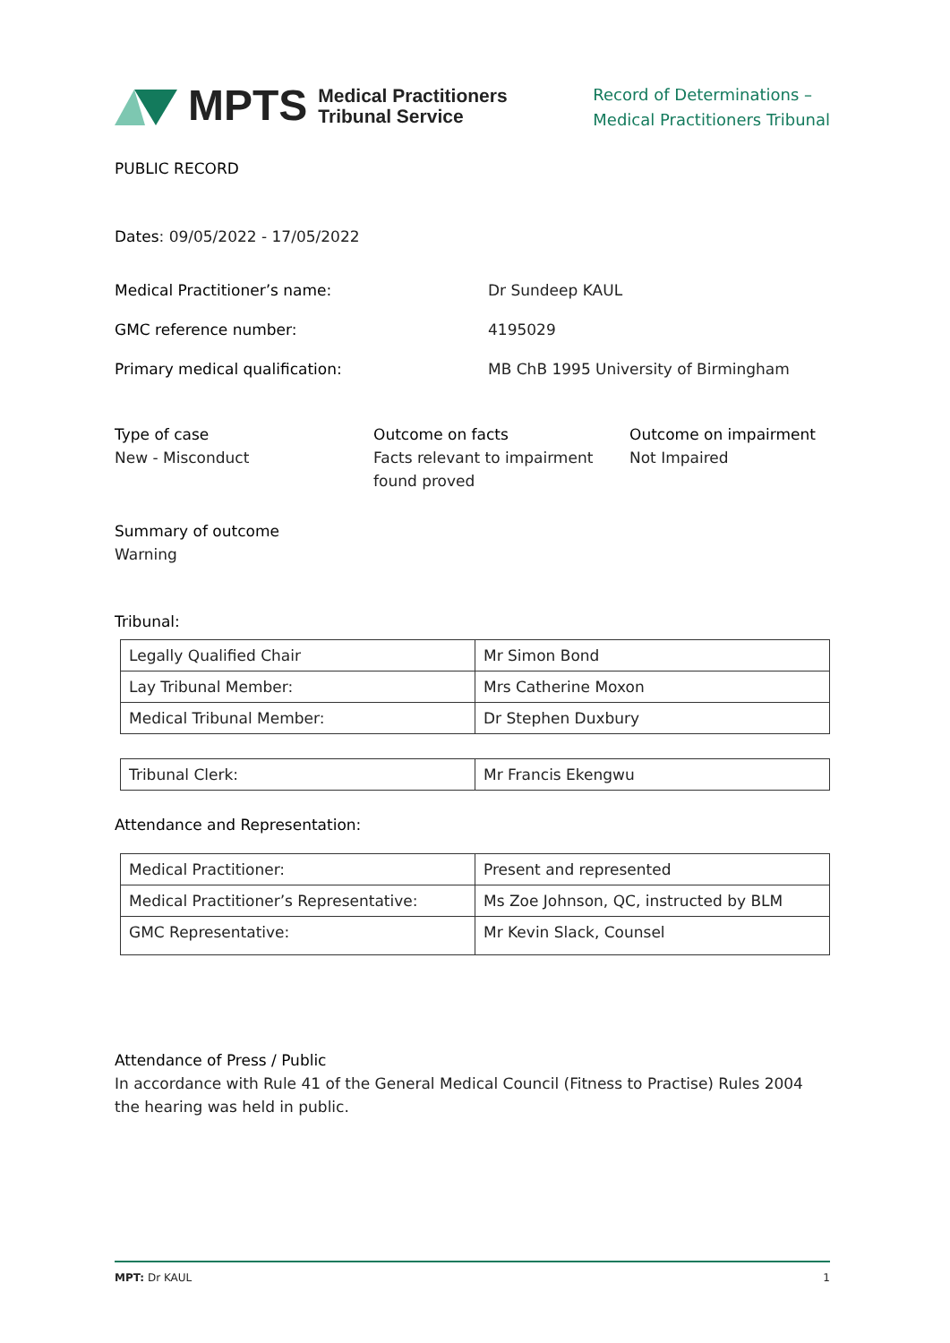MPTS Medical Practitioners
Tribunal Service
Record of Determinations –
Medical Practitioners Tribunal
PUBLIC RECORD
Dates: 09/05/2022 - 17/05/2022
Medical Practitioner’s name: Dr Sundeep KAUL
GMC reference number: 4195029
Primary medical qualification: MB ChB 1995 University of Birmingham
Type of case
New - Misconduct
Outcome on facts
Facts relevant to impairment found proved
Outcome on impairment
Not Impaired
Summary of outcome
Warning
Tribunal:
| Legally Qualified Chair | Mr Simon Bond |
| Lay Tribunal Member: | Mrs Catherine Moxon |
| Medical Tribunal Member: | Dr Stephen Duxbury |
| Tribunal Clerk: | Mr Francis Ekengwu |
Attendance and Representation:
| Medical Practitioner: | Present and represented |
| Medical Practitioner’s Representative: | Ms Zoe Johnson, QC, instructed by BLM |
| GMC Representative: | Mr Kevin Slack, Counsel |
Attendance of Press / Public
In accordance with Rule 41 of the General Medical Council (Fitness to Practise) Rules 2004 the hearing was held in public.
MPT: Dr KAUL 1